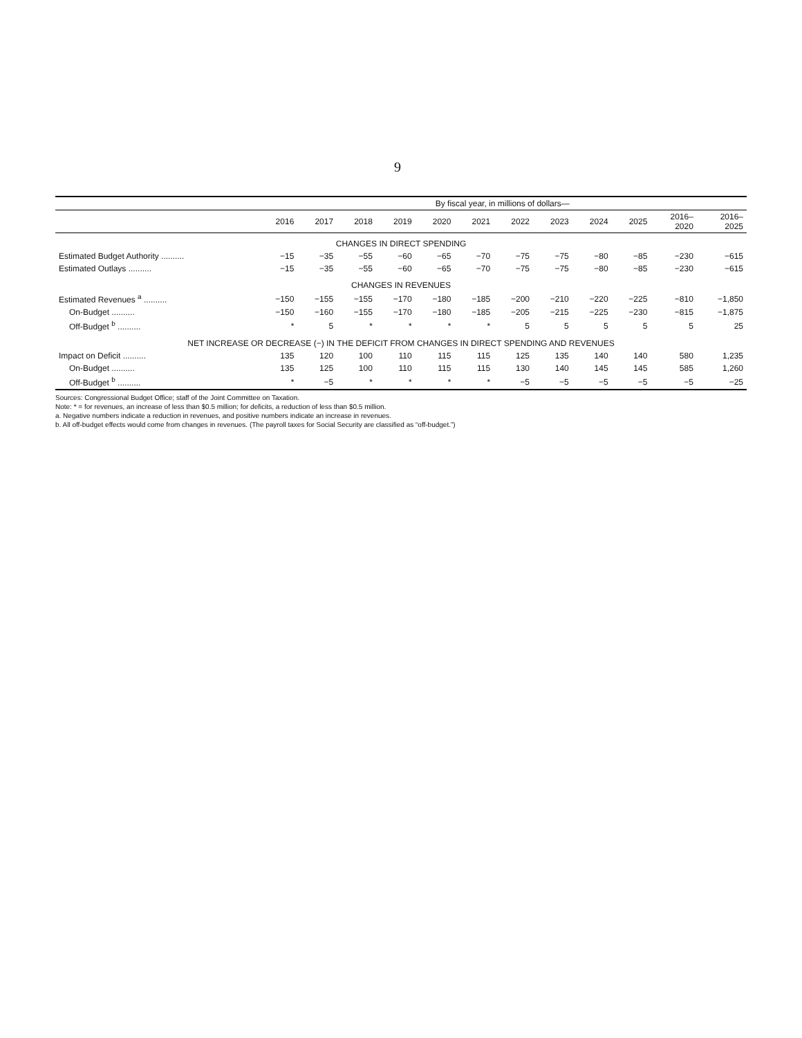9
| | By fiscal year, in millions of dollars— | | | | | | | | | | | |
| --- | --- | --- | --- | --- | --- | --- | --- | --- | --- | --- | --- | --- |
| | 2016 | 2017 | 2018 | 2019 | 2020 | 2021 | 2022 | 2023 | 2024 | 2025 | 2016– 2020 | 2016– 2025 |
| CHANGES IN DIRECT SPENDING | | | | | | | | | | | | |
| Estimated Budget Authority .......... | −15 | −35 | −55 | −60 | −65 | −70 | −75 | −75 | −80 | −85 | −230 | −615 |
| Estimated Outlays .......... | −15 | −35 | −55 | −60 | −65 | −70 | −75 | −75 | −80 | −85 | −230 | −615 |
| CHANGES IN REVENUES | | | | | | | | | | | | |
| Estimated Revenues <sup>a</sup> .......... | −150 | −155 | −155 | −170 | −180 | −185 | −200 | −210 | −220 | −225 | −810 | −1,850 |
| On-Budget .......... | −150 | −160 | −155 | −170 | −180 | −185 | −205 | −215 | −225 | −230 | −815 | −1,875 |
| Off-Budget <sup>b</sup> .......... | * | 5 | * | * | * | * | 5 | 5 | 5 | 5 | 5 | 25 |
| NET INCREASE OR DECREASE (−) IN THE DEFICIT FROM CHANGES IN DIRECT SPENDING AND REVENUES | | | | | | | | | | | | |
| Impact on Deficit .......... | 135 | 120 | 100 | 110 | 115 | 115 | 125 | 135 | 140 | 140 | 580 | 1,235 |
| On-Budget .......... | 135 | 125 | 100 | 110 | 115 | 115 | 130 | 140 | 145 | 145 | 585 | 1,260 |
| Off-Budget <sup>b</sup> .......... | * | −5 | * | * | * | * | −5 | −5 | −5 | −5 | −5 | −25 |
Sources: Congressional Budget Office; staff of the Joint Committee on Taxation.
Note: * = for revenues, an increase of less than $0.5 million; for deficits, a reduction of less than $0.5 million.
a. Negative numbers indicate a reduction in revenues, and positive numbers indicate an increase in revenues.
b. All off-budget effects would come from changes in revenues. (The payroll taxes for Social Security are classified as “off-budget.”)